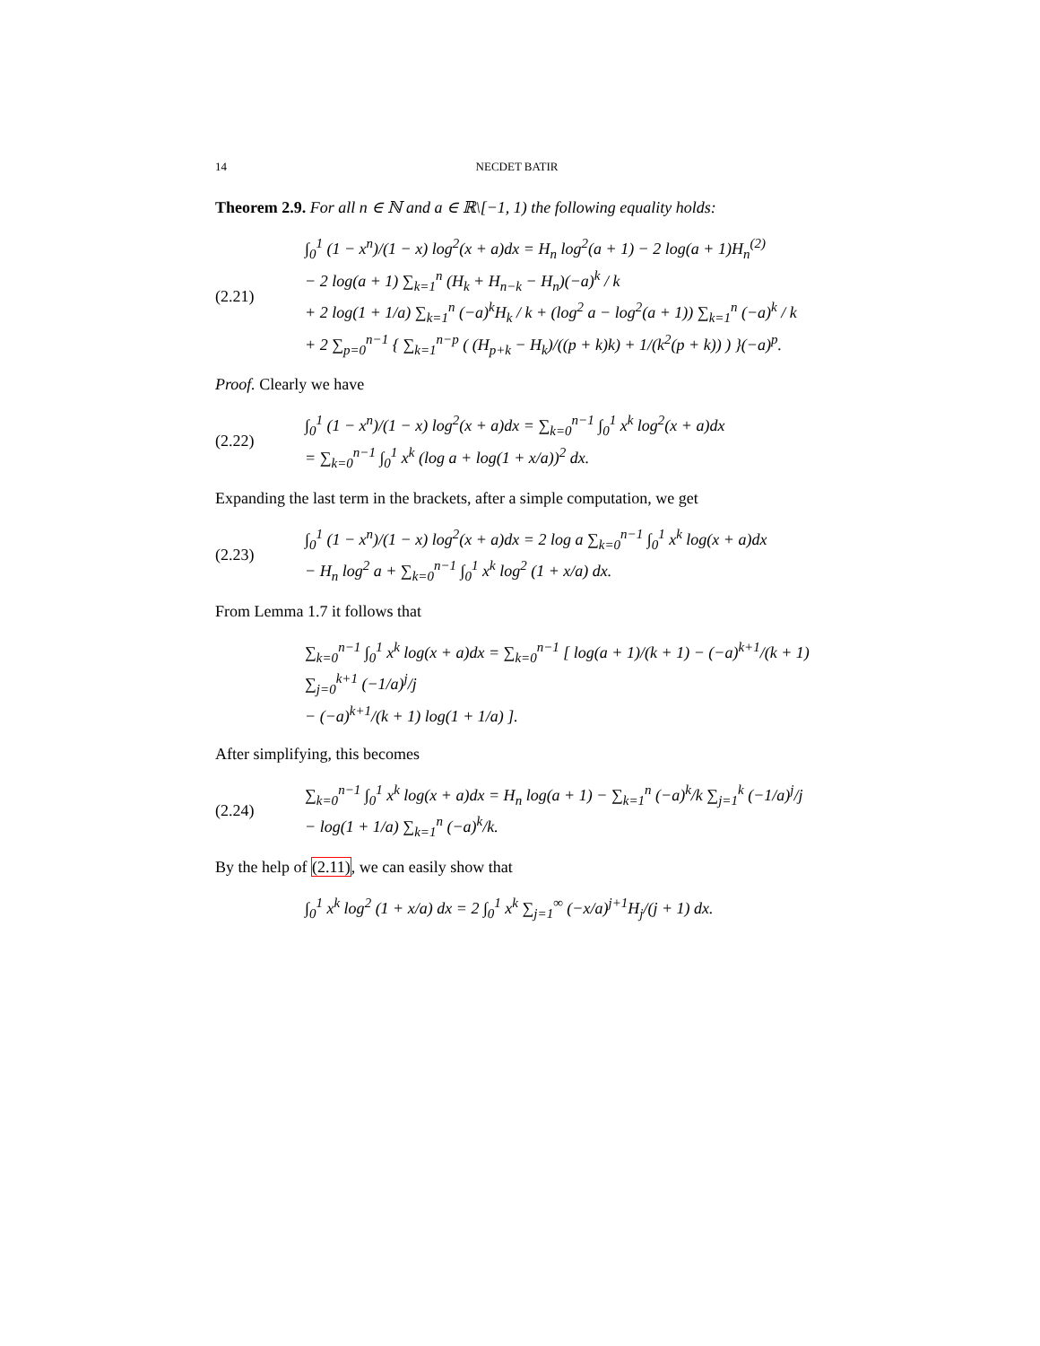14 NECDET BATIR
Theorem 2.9. For all n ∈ ℕ and a ∈ ℝ\[−1, 1) the following equality holds:
(2.21)
∫<sub>0</sub><sup>1</sup> (1 − x<sup>n</sup>)/(1 − x) log<sup>2</sup>(x + a)dx = H<sub>n</sub> log<sup>2</sup>(a + 1) − 2 log(a + 1)H<sub>n</sub><sup>(2)</sup>
− 2 log(a + 1) ∑<sub>k=1</sub><sup>n</sup> (H<sub>k</sub> + H<sub>n−k</sub> − H<sub>n</sub>)(−a)<sup>k</sup> / k
+ 2 log(1 + 1/a) ∑<sub>k=1</sub><sup>n</sup> (−a)<sup>k</sup>H<sub>k</sub> / k + (log<sup>2</sup> a − log<sup>2</sup>(a + 1)) ∑<sub>k=1</sub><sup>n</sup> (−a)<sup>k</sup> / k
+ 2 ∑<sub>p=0</sub><sup>n−1</sup> { ∑<sub>k=1</sub><sup>n−p</sup> ( (H<sub>p+k</sub> − H<sub>k</sub>)/((p + k)k) + 1/(k<sup>2</sup>(p + k)) ) }(−a)<sup>p</sup>.
Proof. Clearly we have
(2.22)
∫<sub>0</sub><sup>1</sup> (1 − x<sup>n</sup>)/(1 − x) log<sup>2</sup>(x + a)dx = ∑<sub>k=0</sub><sup>n−1</sup> ∫<sub>0</sub><sup>1</sup> x<sup>k</sup> log<sup>2</sup>(x + a)dx
= ∑<sub>k=0</sub><sup>n−1</sup> ∫<sub>0</sub><sup>1</sup> x<sup>k</sup> (log a + log(1 + x/a))<sup>2</sup> dx.
Expanding the last term in the brackets, after a simple computation, we get
(2.23)
∫<sub>0</sub><sup>1</sup> (1 − x<sup>n</sup>)/(1 − x) log<sup>2</sup>(x + a)dx = 2 log a ∑<sub>k=0</sub><sup>n−1</sup> ∫<sub>0</sub><sup>1</sup> x<sup>k</sup> log(x + a)dx
− H<sub>n</sub> log<sup>2</sup> a + ∑<sub>k=0</sub><sup>n−1</sup> ∫<sub>0</sub><sup>1</sup> x<sup>k</sup> log<sup>2</sup> (1 + x/a) dx.
From Lemma 1.7 it follows that
∑<sub>k=0</sub><sup>n−1</sup> ∫<sub>0</sub><sup>1</sup> x<sup>k</sup> log(x + a)dx = ∑<sub>k=0</sub><sup>n−1</sup> [ log(a + 1)/(k + 1) − (−a)<sup>k+1</sup>/(k + 1) ∑<sub>j=0</sub><sup>k+1</sup> (−1/a)<sup>j</sup>/j
− (−a)<sup>k+1</sup>/(k + 1) log(1 + 1/a) ].
After simplifying, this becomes
(2.24)
∑<sub>k=0</sub><sup>n−1</sup> ∫<sub>0</sub><sup>1</sup> x<sup>k</sup> log(x + a)dx = H<sub>n</sub> log(a + 1) − ∑<sub>k=1</sub><sup>n</sup> (−a)<sup>k</sup>/k ∑<sub>j=1</sub><sup>k</sup> (−1/a)<sup>j</sup>/j
− log(1 + 1/a) ∑<sub>k=1</sub><sup>n</sup> (−a)<sup>k</sup>/k.
By the help of (2.11), we can easily show that
∫<sub>0</sub><sup>1</sup> x<sup>k</sup> log<sup>2</sup> (1 + x/a) dx = 2 ∫<sub>0</sub><sup>1</sup> x<sup>k</sup> ∑<sub>j=1</sub><sup>∞</sup> (−x/a)<sup>j+1</sup>H<sub>j</sub>/(j + 1) dx.